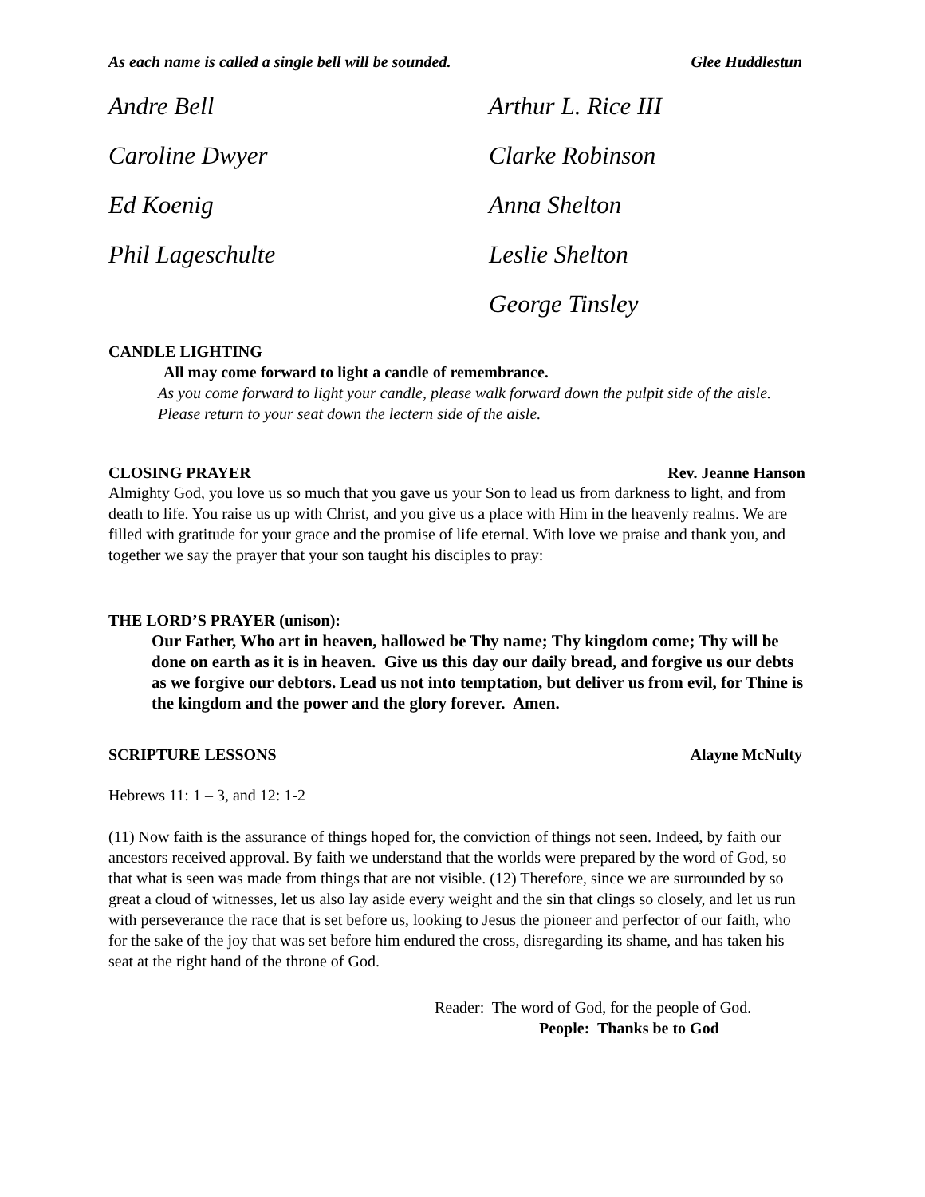As each name is called a single bell will be sounded. Glee Huddlestun
Andre Bell
Arthur L. Rice III
Caroline Dwyer
Clarke Robinson
Ed Koenig
Anna Shelton
Phil Lageschulte
Leslie Shelton
George Tinsley
CANDLE LIGHTING
All may come forward to light a candle of remembrance.
As you come forward to light your candle, please walk forward down the pulpit side of the aisle. Please return to your seat down the lectern side of the aisle.
CLOSING PRAYER Rev. Jeanne Hanson
Almighty God, you love us so much that you gave us your Son to lead us from darkness to light, and from death to life. You raise us up with Christ, and you give us a place with Him in the heavenly realms. We are filled with gratitude for your grace and the promise of life eternal. With love we praise and thank you, and together we say the prayer that your son taught his disciples to pray:
THE LORD’S PRAYER (unison):
Our Father, Who art in heaven, hallowed be Thy name; Thy kingdom come; Thy will be done on earth as it is in heaven. Give us this day our daily bread, and forgive us our debts as we forgive our debtors. Lead us not into temptation, but deliver us from evil, for Thine is the kingdom and the power and the glory forever. Amen.
SCRIPTURE LESSONS Alayne McNulty
Hebrews 11: 1 – 3, and 12: 1-2
(11) Now faith is the assurance of things hoped for, the conviction of things not seen. Indeed, by faith our ancestors received approval. By faith we understand that the worlds were prepared by the word of God, so that what is seen was made from things that are not visible. (12) Therefore, since we are surrounded by so great a cloud of witnesses, let us also lay aside every weight and the sin that clings so closely, and let us run with perseverance the race that is set before us, looking to Jesus the pioneer and perfector of our faith, who for the sake of the joy that was set before him endured the cross, disregarding its shame, and has taken his seat at the right hand of the throne of God.
Reader: The word of God, for the people of God.
People: Thanks be to God